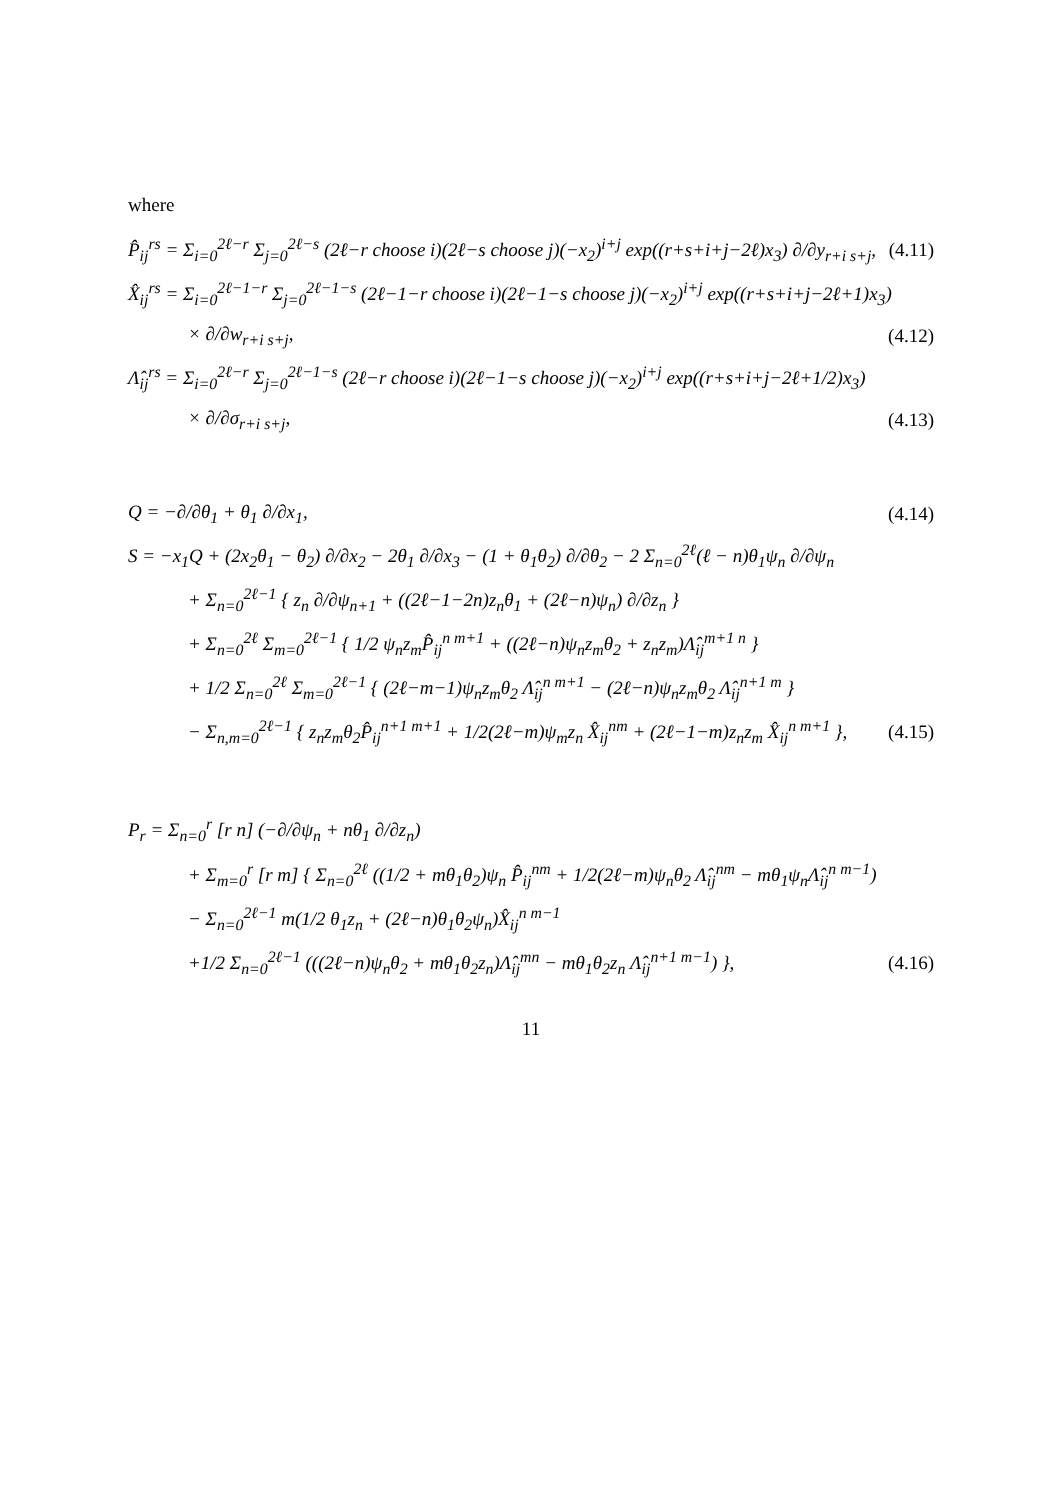where
P̂<sub>ij</sub><sup>rs</sup> = Σ<sub>i=0</sub><sup>2ℓ−r</sup> Σ<sub>j=0</sub><sup>2ℓ−s</sup> (2ℓ−r choose i)(2ℓ−s choose j)(−x<sub>2</sub>)<sup>i+j</sup> exp((r+s+i+j−2ℓ)x<sub>3</sub>) ∂/∂y<sub>r+i s+j</sub>, (4.11)
X̂<sub>ij</sub><sup>rs</sup> = Σ<sub>i=0</sub><sup>2ℓ−1−r</sup> Σ<sub>j=0</sub><sup>2ℓ−1−s</sup> (2ℓ−1−r choose i)(2ℓ−1−s choose j)(−x<sub>2</sub>)<sup>i+j</sup> exp((r+s+i+j−2ℓ+1)x<sub>3</sub>)
× ∂/∂w<sub>r+i s+j</sub>, (4.12)
Λ̂<sub>ij</sub><sup>rs</sup> = Σ<sub>i=0</sub><sup>2ℓ−r</sup> Σ<sub>j=0</sub><sup>2ℓ−1−s</sup> (2ℓ−r choose i)(2ℓ−1−s choose j)(−x<sub>2</sub>)<sup>i+j</sup> exp((r+s+i+j−2ℓ+1/2)x<sub>3</sub>)
× ∂/∂σ<sub>r+i s+j</sub>, (4.13)
Q = −∂/∂θ<sub>1</sub> + θ<sub>1</sub> ∂/∂x<sub>1</sub>, (4.14)
S = −x<sub>1</sub>Q + (2x<sub>2</sub>θ<sub>1</sub> − θ<sub>2</sub>) ∂/∂x<sub>2</sub> − 2θ<sub>1</sub> ∂/∂x<sub>3</sub> − (1 + θ<sub>1</sub>θ<sub>2</sub>) ∂/∂θ<sub>2</sub> − 2 Σ<sub>n=0</sub><sup>2ℓ</sup>(ℓ − n)θ<sub>1</sub>ψ<sub>n</sub> ∂/∂ψ<sub>n</sub>
+ Σ<sub>n=0</sub><sup>2ℓ−1</sup> { z<sub>n</sub> ∂/∂ψ<sub>n+1</sub> + ((2ℓ−1−2n)z<sub>n</sub>θ<sub>1</sub> + (2ℓ−n)ψ<sub>n</sub>) ∂/∂z<sub>n</sub> }
+ Σ<sub>n=0</sub><sup>2ℓ</sup> Σ<sub>m=0</sub><sup>2ℓ−1</sup> { 1/2 ψ<sub>n</sub>z<sub>m</sub>P̂<sub>ij</sub><sup>n m+1</sup> + ((2ℓ−n)ψ<sub>n</sub>z<sub>m</sub>θ<sub>2</sub> + z<sub>n</sub>z<sub>m</sub>)Λ̂<sub>ij</sub><sup>m+1 n</sup> }
+ 1/2 Σ<sub>n=0</sub><sup>2ℓ</sup> Σ<sub>m=0</sub><sup>2ℓ−1</sup> { (2ℓ−m−1)ψ<sub>n</sub>z<sub>m</sub>θ<sub>2</sub> Λ̂<sub>ij</sub><sup>n m+1</sup> − (2ℓ−n)ψ<sub>n</sub>z<sub>m</sub>θ<sub>2</sub> Λ̂<sub>ij</sub><sup>n+1 m</sup> }
− Σ<sub>n,m=0</sub><sup>2ℓ−1</sup> { z<sub>n</sub>z<sub>m</sub>θ<sub>2</sub>P̂<sub>ij</sub><sup>n+1 m+1</sup> + 1/2(2ℓ−m)ψ<sub>m</sub>z<sub>n</sub> X̂<sub>ij</sub><sup>nm</sup> + (2ℓ−1−m)z<sub>n</sub>z<sub>m</sub> X̂<sub>ij</sub><sup>n m+1</sup> }, (4.15)
P<sub>r</sub> = Σ<sub>n=0</sub><sup>r</sup> [r n] (−∂/∂ψ<sub>n</sub> + nθ<sub>1</sub> ∂/∂z<sub>n</sub>)
+ Σ<sub>m=0</sub><sup>r</sup> [r m] { Σ<sub>n=0</sub><sup>2ℓ</sup> ((1/2 + mθ<sub>1</sub>θ<sub>2</sub>)ψ<sub>n</sub> P̂<sub>ij</sub><sup>nm</sup> + 1/2(2ℓ−m)ψ<sub>n</sub>θ<sub>2</sub> Λ̂<sub>ij</sub><sup>nm</sup> − mθ<sub>1</sub>ψ<sub>n</sub>Λ̂<sub>ij</sub><sup>n m−1</sup>)
− Σ<sub>n=0</sub><sup>2ℓ−1</sup> m(1/2 θ<sub>1</sub>z<sub>n</sub> + (2ℓ−n)θ<sub>1</sub>θ<sub>2</sub>ψ<sub>n</sub>)X̂<sub>ij</sub><sup>n m−1</sup>
+1/2 Σ<sub>n=0</sub><sup>2ℓ−1</sup> (((2ℓ−n)ψ<sub>n</sub>θ<sub>2</sub> + mθ<sub>1</sub>θ<sub>2</sub>z<sub>n</sub>)Λ̂<sub>ij</sub><sup>mn</sup> − mθ<sub>1</sub>θ<sub>2</sub>z<sub>n</sub> Λ̂<sub>ij</sub><sup>n+1 m−1</sup>) }, (4.16)
11